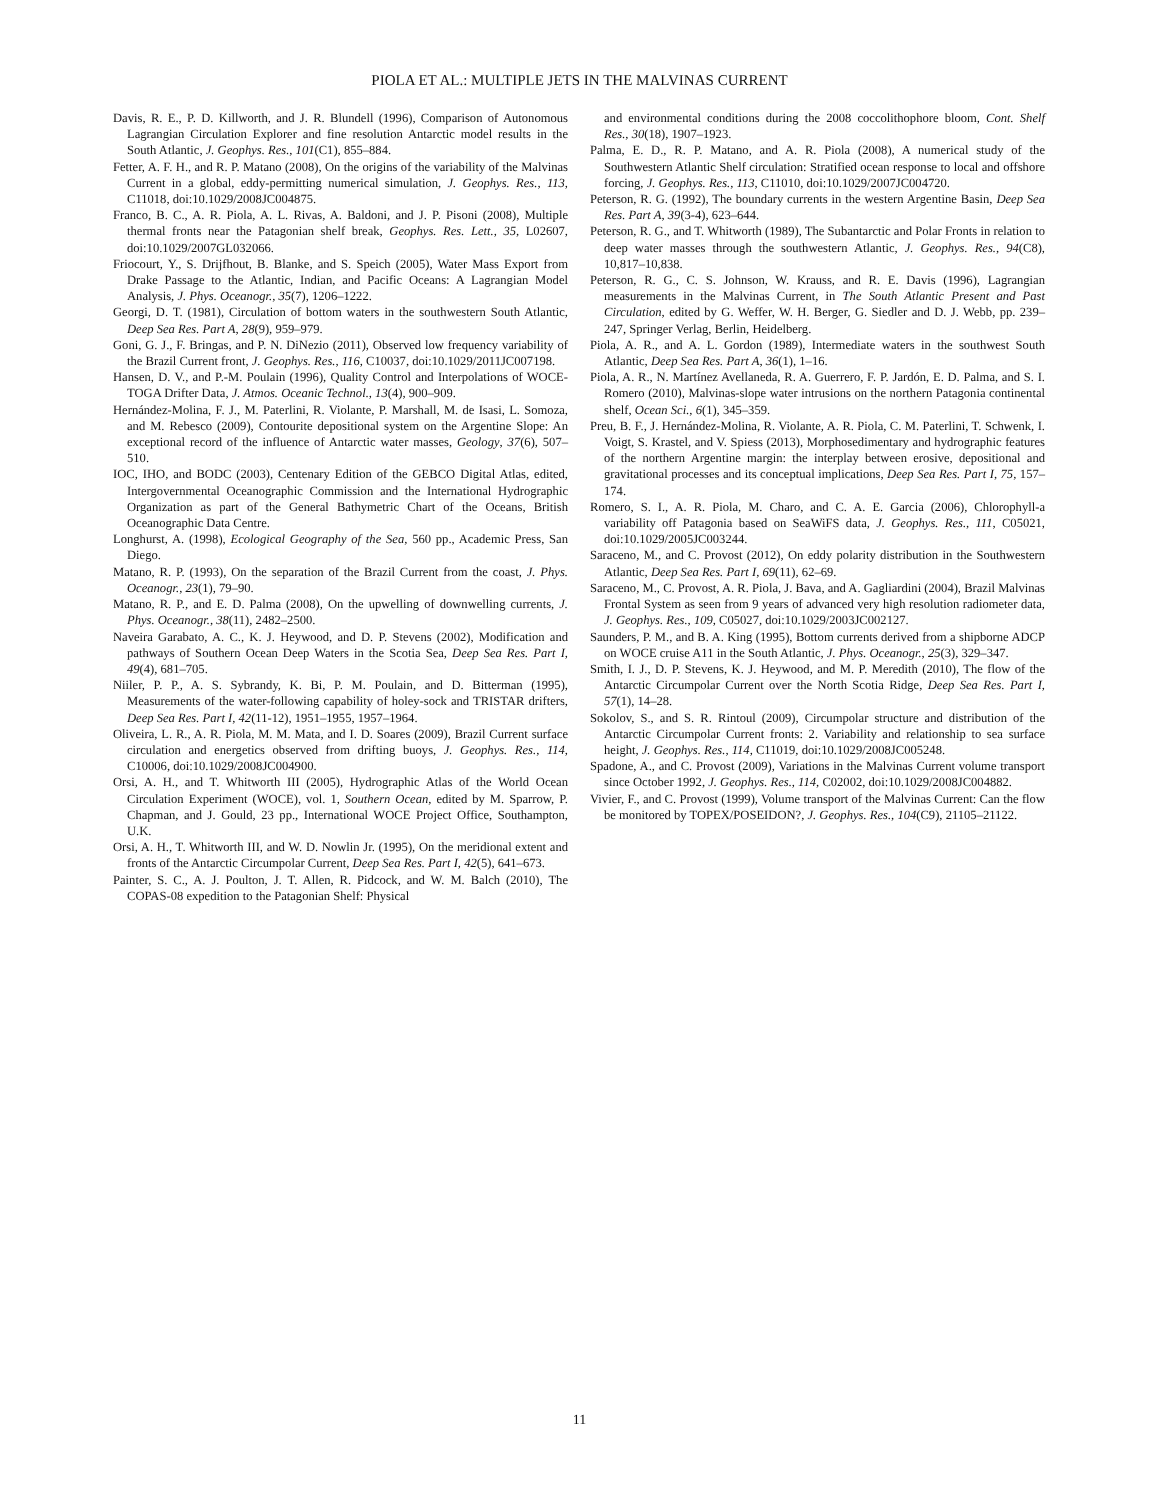PIOLA ET AL.: MULTIPLE JETS IN THE MALVINAS CURRENT
Davis, R. E., P. D. Killworth, and J. R. Blundell (1996), Comparison of Autonomous Lagrangian Circulation Explorer and fine resolution Antarctic model results in the South Atlantic, J. Geophys. Res., 101(C1), 855–884.
Fetter, A. F. H., and R. P. Matano (2008), On the origins of the variability of the Malvinas Current in a global, eddy-permitting numerical simulation, J. Geophys. Res., 113, C11018, doi:10.1029/2008JC004875.
Franco, B. C., A. R. Piola, A. L. Rivas, A. Baldoni, and J. P. Pisoni (2008), Multiple thermal fronts near the Patagonian shelf break, Geophys. Res. Lett., 35, L02607, doi:10.1029/2007GL032066.
Friocourt, Y., S. Drijfhout, B. Blanke, and S. Speich (2005), Water Mass Export from Drake Passage to the Atlantic, Indian, and Pacific Oceans: A Lagrangian Model Analysis, J. Phys. Oceanogr., 35(7), 1206–1222.
Georgi, D. T. (1981), Circulation of bottom waters in the southwestern South Atlantic, Deep Sea Res. Part A, 28(9), 959–979.
Goni, G. J., F. Bringas, and P. N. DiNezio (2011), Observed low frequency variability of the Brazil Current front, J. Geophys. Res., 116, C10037, doi:10.1029/2011JC007198.
Hansen, D. V., and P.-M. Poulain (1996), Quality Control and Interpolations of WOCE-TOGA Drifter Data, J. Atmos. Oceanic Technol., 13(4), 900–909.
Hernández-Molina, F. J., M. Paterlini, R. Violante, P. Marshall, M. de Isasi, L. Somoza, and M. Rebesco (2009), Contourite depositional system on the Argentine Slope: An exceptional record of the influence of Antarctic water masses, Geology, 37(6), 507–510.
IOC, IHO, and BODC (2003), Centenary Edition of the GEBCO Digital Atlas, edited, Intergovernmental Oceanographic Commission and the International Hydrographic Organization as part of the General Bathymetric Chart of the Oceans, British Oceanographic Data Centre.
Longhurst, A. (1998), Ecological Geography of the Sea, 560 pp., Academic Press, San Diego.
Matano, R. P. (1993), On the separation of the Brazil Current from the coast, J. Phys. Oceanogr., 23(1), 79–90.
Matano, R. P., and E. D. Palma (2008), On the upwelling of downwelling currents, J. Phys. Oceanogr., 38(11), 2482–2500.
Naveira Garabato, A. C., K. J. Heywood, and D. P. Stevens (2002), Modification and pathways of Southern Ocean Deep Waters in the Scotia Sea, Deep Sea Res. Part I, 49(4), 681–705.
Niiler, P. P., A. S. Sybrandy, K. Bi, P. M. Poulain, and D. Bitterman (1995), Measurements of the water-following capability of holey-sock and TRISTAR drifters, Deep Sea Res. Part I, 42(11-12), 1951–1955, 1957–1964.
Oliveira, L. R., A. R. Piola, M. M. Mata, and I. D. Soares (2009), Brazil Current surface circulation and energetics observed from drifting buoys, J. Geophys. Res., 114, C10006, doi:10.1029/2008JC004900.
Orsi, A. H., and T. Whitworth III (2005), Hydrographic Atlas of the World Ocean Circulation Experiment (WOCE), vol. 1, Southern Ocean, edited by M. Sparrow, P. Chapman, and J. Gould, 23 pp., International WOCE Project Office, Southampton, U.K.
Orsi, A. H., T. Whitworth III, and W. D. Nowlin Jr. (1995), On the meridional extent and fronts of the Antarctic Circumpolar Current, Deep Sea Res. Part I, 42(5), 641–673.
Painter, S. C., A. J. Poulton, J. T. Allen, R. Pidcock, and W. M. Balch (2010), The COPAS-08 expedition to the Patagonian Shelf: Physical
and environmental conditions during the 2008 coccolithophore bloom, Cont. Shelf Res., 30(18), 1907–1923.
Palma, E. D., R. P. Matano, and A. R. Piola (2008), A numerical study of the Southwestern Atlantic Shelf circulation: Stratified ocean response to local and offshore forcing, J. Geophys. Res., 113, C11010, doi:10.1029/2007JC004720.
Peterson, R. G. (1992), The boundary currents in the western Argentine Basin, Deep Sea Res. Part A, 39(3-4), 623–644.
Peterson, R. G., and T. Whitworth (1989), The Subantarctic and Polar Fronts in relation to deep water masses through the southwestern Atlantic, J. Geophys. Res., 94(C8), 10,817–10,838.
Peterson, R. G., C. S. Johnson, W. Krauss, and R. E. Davis (1996), Lagrangian measurements in the Malvinas Current, in The South Atlantic Present and Past Circulation, edited by G. Weffer, W. H. Berger, G. Siedler and D. J. Webb, pp. 239–247, Springer Verlag, Berlin, Heidelberg.
Piola, A. R., and A. L. Gordon (1989), Intermediate waters in the southwest South Atlantic, Deep Sea Res. Part A, 36(1), 1–16.
Piola, A. R., N. Martínez Avellaneda, R. A. Guerrero, F. P. Jardón, E. D. Palma, and S. I. Romero (2010), Malvinas-slope water intrusions on the northern Patagonia continental shelf, Ocean Sci., 6(1), 345–359.
Preu, B. F., J. Hernández-Molina, R. Violante, A. R. Piola, C. M. Paterlini, T. Schwenk, I. Voigt, S. Krastel, and V. Spiess (2013), Morphosedimentary and hydrographic features of the northern Argentine margin: the interplay between erosive, depositional and gravitational processes and its conceptual implications, Deep Sea Res. Part I, 75, 157–174.
Romero, S. I., A. R. Piola, M. Charo, and C. A. E. Garcia (2006), Chlorophyll-a variability off Patagonia based on SeaWiFS data, J. Geophys. Res., 111, C05021, doi:10.1029/2005JC003244.
Saraceno, M., and C. Provost (2012), On eddy polarity distribution in the Southwestern Atlantic, Deep Sea Res. Part I, 69(11), 62–69.
Saraceno, M., C. Provost, A. R. Piola, J. Bava, and A. Gagliardini (2004), Brazil Malvinas Frontal System as seen from 9 years of advanced very high resolution radiometer data, J. Geophys. Res., 109, C05027, doi:10.1029/2003JC002127.
Saunders, P. M., and B. A. King (1995), Bottom currents derived from a shipborne ADCP on WOCE cruise A11 in the South Atlantic, J. Phys. Oceanogr., 25(3), 329–347.
Smith, I. J., D. P. Stevens, K. J. Heywood, and M. P. Meredith (2010), The flow of the Antarctic Circumpolar Current over the North Scotia Ridge, Deep Sea Res. Part I, 57(1), 14–28.
Sokolov, S., and S. R. Rintoul (2009), Circumpolar structure and distribution of the Antarctic Circumpolar Current fronts: 2. Variability and relationship to sea surface height, J. Geophys. Res., 114, C11019, doi:10.1029/2008JC005248.
Spadone, A., and C. Provost (2009), Variations in the Malvinas Current volume transport since October 1992, J. Geophys. Res., 114, C02002, doi:10.1029/2008JC004882.
Vivier, F., and C. Provost (1999), Volume transport of the Malvinas Current: Can the flow be monitored by TOPEX/POSEIDON?, J. Geophys. Res., 104(C9), 21105–21122.
11